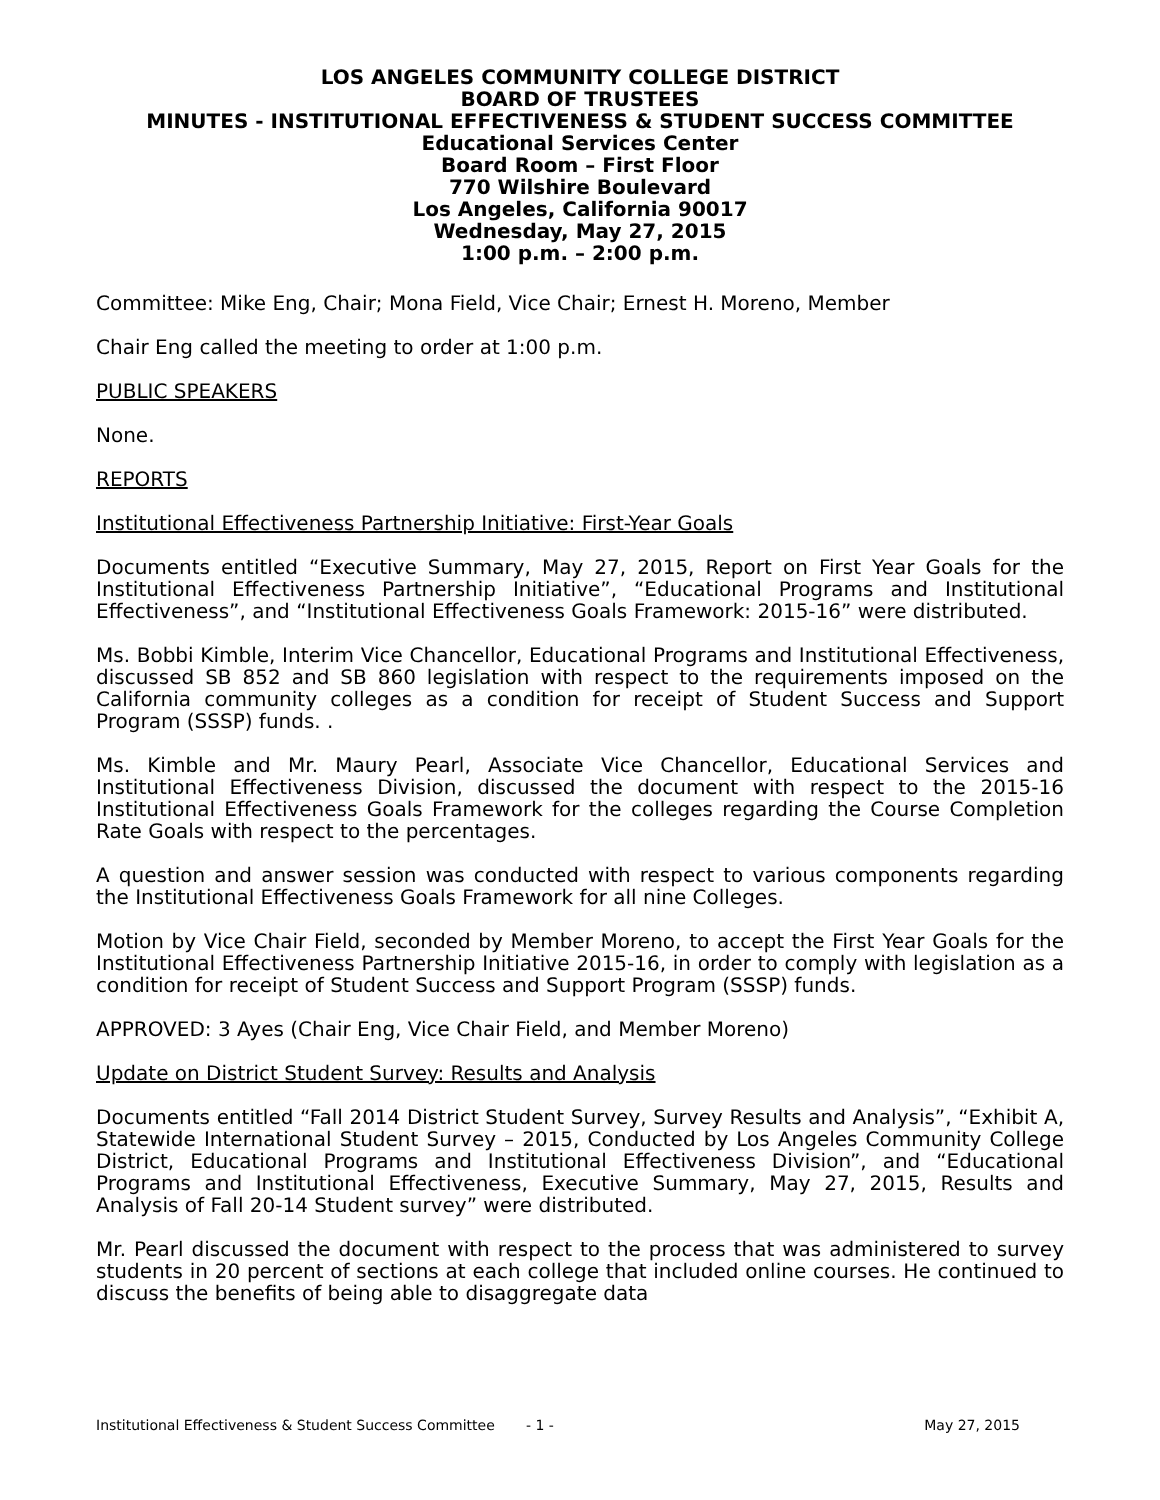LOS ANGELES COMMUNITY COLLEGE DISTRICT
BOARD OF TRUSTEES
MINUTES - INSTITUTIONAL EFFECTIVENESS & STUDENT SUCCESS COMMITTEE
Educational Services Center
Board Room – First Floor
770 Wilshire Boulevard
Los Angeles, California 90017
Wednesday, May 27, 2015
1:00 p.m. – 2:00 p.m.
Committee: Mike Eng, Chair; Mona Field, Vice Chair; Ernest H. Moreno, Member
Chair Eng called the meeting to order at 1:00 p.m.
PUBLIC SPEAKERS
None.
REPORTS
Institutional Effectiveness Partnership Initiative: First-Year Goals
Documents entitled “Executive Summary, May 27, 2015, Report on First Year Goals for the Institutional Effectiveness Partnership Initiative”, “Educational Programs and Institutional Effectiveness”, and “Institutional Effectiveness Goals Framework: 2015-16” were distributed.
Ms. Bobbi Kimble, Interim Vice Chancellor, Educational Programs and Institutional Effectiveness, discussed SB 852 and SB 860 legislation with respect to the requirements imposed on the California community colleges as a condition for receipt of Student Success and Support Program (SSSP) funds. .
Ms. Kimble and Mr. Maury Pearl, Associate Vice Chancellor, Educational Services and Institutional Effectiveness Division, discussed the document with respect to the 2015-16 Institutional Effectiveness Goals Framework for the colleges regarding the Course Completion Rate Goals with respect to the percentages.
A question and answer session was conducted with respect to various components regarding the Institutional Effectiveness Goals Framework for all nine Colleges.
Motion by Vice Chair Field, seconded by Member Moreno, to accept the First Year Goals for the Institutional Effectiveness Partnership Initiative 2015-16, in order to comply with legislation as a condition for receipt of Student Success and Support Program (SSSP) funds.
APPROVED: 3 Ayes (Chair Eng, Vice Chair Field, and Member Moreno)
Update on District Student Survey: Results and Analysis
Documents entitled “Fall 2014 District Student Survey, Survey Results and Analysis”, “Exhibit A, Statewide International Student Survey – 2015, Conducted by Los Angeles Community College District, Educational Programs and Institutional Effectiveness Division”, and “Educational Programs and Institutional Effectiveness, Executive Summary, May 27, 2015, Results and Analysis of Fall 20-14 Student survey” were distributed.
Mr. Pearl discussed the document with respect to the process that was administered to survey students in 20 percent of sections at each college that included online courses. He continued to discuss the benefits of being able to disaggregate data
Institutional Effectiveness & Student Success Committee - 1 - May 27, 2015